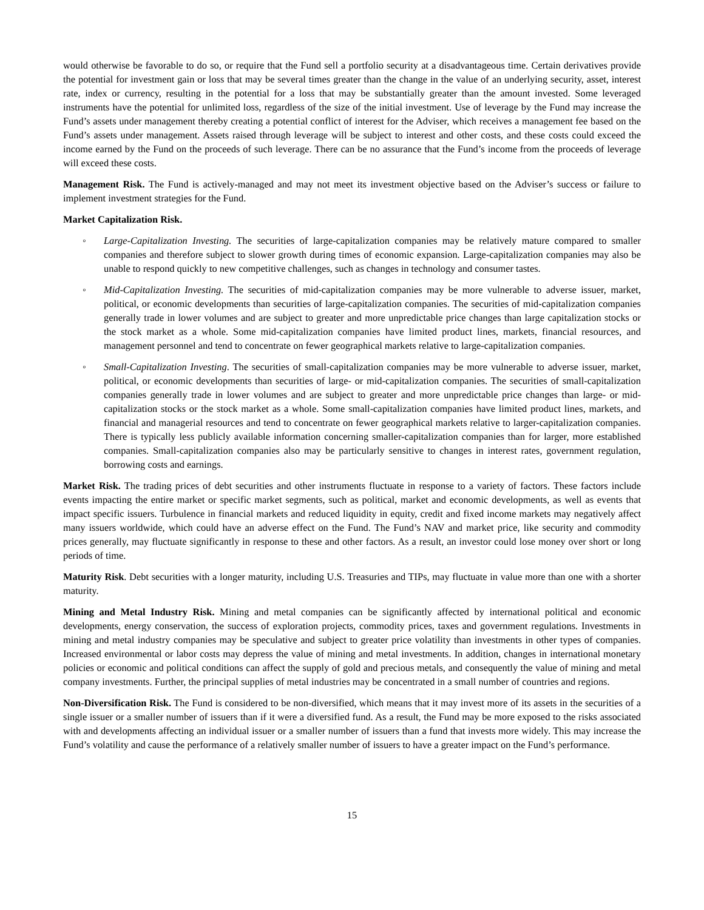would otherwise be favorable to do so, or require that the Fund sell a portfolio security at a disadvantageous time. Certain derivatives provide the potential for investment gain or loss that may be several times greater than the change in the value of an underlying security, asset, interest rate, index or currency, resulting in the potential for a loss that may be substantially greater than the amount invested. Some leveraged instruments have the potential for unlimited loss, regardless of the size of the initial investment. Use of leverage by the Fund may increase the Fund’s assets under management thereby creating a potential conflict of interest for the Adviser, which receives a management fee based on the Fund’s assets under management. Assets raised through leverage will be subject to interest and other costs, and these costs could exceed the income earned by the Fund on the proceeds of such leverage. There can be no assurance that the Fund’s income from the proceeds of leverage will exceed these costs.
Management Risk. The Fund is actively-managed and may not meet its investment objective based on the Adviser’s success or failure to implement investment strategies for the Fund.
Market Capitalization Risk.
◦ Large-Capitalization Investing. The securities of large-capitalization companies may be relatively mature compared to smaller companies and therefore subject to slower growth during times of economic expansion. Large-capitalization companies may also be unable to respond quickly to new competitive challenges, such as changes in technology and consumer tastes.
◦ Mid-Capitalization Investing. The securities of mid-capitalization companies may be more vulnerable to adverse issuer, market, political, or economic developments than securities of large-capitalization companies. The securities of mid-capitalization companies generally trade in lower volumes and are subject to greater and more unpredictable price changes than large capitalization stocks or the stock market as a whole. Some mid-capitalization companies have limited product lines, markets, financial resources, and management personnel and tend to concentrate on fewer geographical markets relative to large-capitalization companies.
◦ Small-Capitalization Investing. The securities of small-capitalization companies may be more vulnerable to adverse issuer, market, political, or economic developments than securities of large- or mid-capitalization companies. The securities of small-capitalization companies generally trade in lower volumes and are subject to greater and more unpredictable price changes than large- or mid-capitalization stocks or the stock market as a whole. Some small-capitalization companies have limited product lines, markets, and financial and managerial resources and tend to concentrate on fewer geographical markets relative to larger-capitalization companies. There is typically less publicly available information concerning smaller-capitalization companies than for larger, more established companies. Small-capitalization companies also may be particularly sensitive to changes in interest rates, government regulation, borrowing costs and earnings.
Market Risk. The trading prices of debt securities and other instruments fluctuate in response to a variety of factors. These factors include events impacting the entire market or specific market segments, such as political, market and economic developments, as well as events that impact specific issuers. Turbulence in financial markets and reduced liquidity in equity, credit and fixed income markets may negatively affect many issuers worldwide, which could have an adverse effect on the Fund. The Fund’s NAV and market price, like security and commodity prices generally, may fluctuate significantly in response to these and other factors. As a result, an investor could lose money over short or long periods of time.
Maturity Risk. Debt securities with a longer maturity, including U.S. Treasuries and TIPs, may fluctuate in value more than one with a shorter maturity.
Mining and Metal Industry Risk. Mining and metal companies can be significantly affected by international political and economic developments, energy conservation, the success of exploration projects, commodity prices, taxes and government regulations. Investments in mining and metal industry companies may be speculative and subject to greater price volatility than investments in other types of companies. Increased environmental or labor costs may depress the value of mining and metal investments. In addition, changes in international monetary policies or economic and political conditions can affect the supply of gold and precious metals, and consequently the value of mining and metal company investments. Further, the principal supplies of metal industries may be concentrated in a small number of countries and regions.
Non-Diversification Risk. The Fund is considered to be non-diversified, which means that it may invest more of its assets in the securities of a single issuer or a smaller number of issuers than if it were a diversified fund. As a result, the Fund may be more exposed to the risks associated with and developments affecting an individual issuer or a smaller number of issuers than a fund that invests more widely. This may increase the Fund’s volatility and cause the performance of a relatively smaller number of issuers to have a greater impact on the Fund’s performance.
15